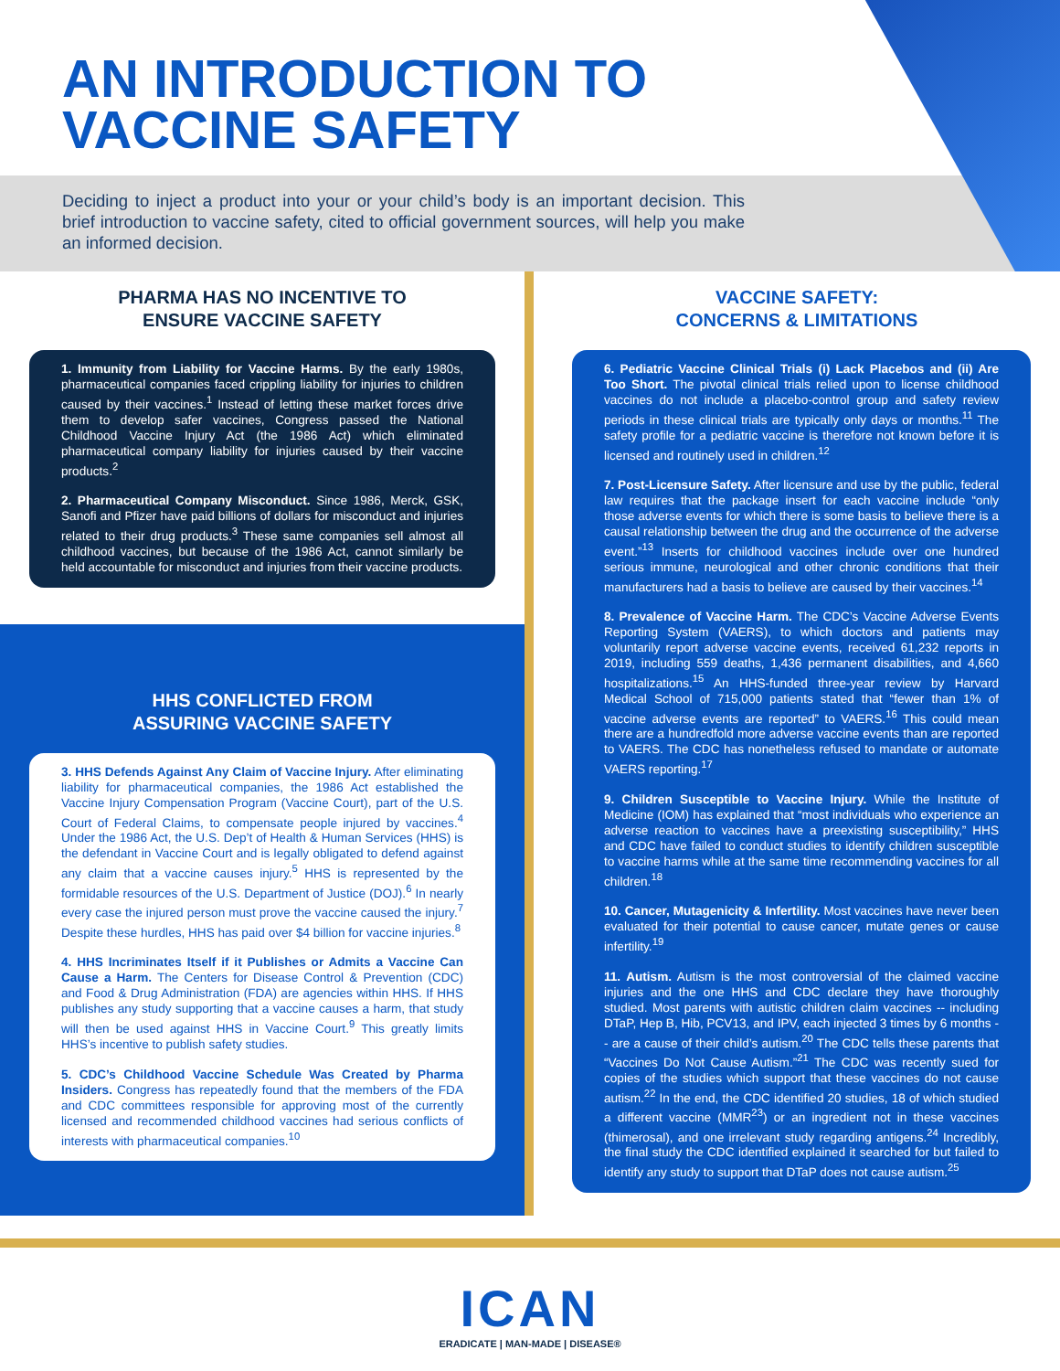AN INTRODUCTION TO
VACCINE SAFETY
Deciding to inject a product into your or your child’s body is an important decision. This brief introduction to vaccine safety, cited to official government sources, will help you make an informed decision.
PHARMA HAS NO INCENTIVE TO
ENSURE VACCINE SAFETY
1. Immunity from Liability for Vaccine Harms. By the early 1980s, pharmaceutical companies faced crippling liability for injuries to children caused by their vaccines.<sup>1</sup> Instead of letting these market forces drive them to develop safer vaccines, Congress passed the National Childhood Vaccine Injury Act (the 1986 Act) which eliminated pharmaceutical company liability for injuries caused by their vaccine products.<sup>2</sup>
2. Pharmaceutical Company Misconduct. Since 1986, Merck, GSK, Sanofi and Pfizer have paid billions of dollars for misconduct and injuries related to their drug products.<sup>3</sup> These same companies sell almost all childhood vaccines, but because of the 1986 Act, cannot similarly be held accountable for misconduct and injuries from their vaccine products.
HHS CONFLICTED FROM
ASSURING VACCINE SAFETY
3. HHS Defends Against Any Claim of Vaccine Injury. After eliminating liability for pharmaceutical companies, the 1986 Act established the Vaccine Injury Compensation Program (Vaccine Court), part of the U.S. Court of Federal Claims, to compensate people injured by vaccines.<sup>4</sup> Under the 1986 Act, the U.S. Dep’t of Health & Human Services (HHS) is the defendant in Vaccine Court and is legally obligated to defend against any claim that a vaccine causes injury.<sup>5</sup> HHS is represented by the formidable resources of the U.S. Department of Justice (DOJ).<sup>6</sup> In nearly every case the injured person must prove the vaccine caused the injury.<sup>7</sup> Despite these hurdles, HHS has paid over $4 billion for vaccine injuries.<sup>8</sup>
4. HHS Incriminates Itself if it Publishes or Admits a Vaccine Can Cause a Harm. The Centers for Disease Control & Prevention (CDC) and Food & Drug Administration (FDA) are agencies within HHS. If HHS publishes any study supporting that a vaccine causes a harm, that study will then be used against HHS in Vaccine Court.<sup>9</sup> This greatly limits HHS’s incentive to publish safety studies.
5. CDC’s Childhood Vaccine Schedule Was Created by Pharma Insiders. Congress has repeatedly found that the members of the FDA and CDC committees responsible for approving most of the currently licensed and recommended childhood vaccines had serious conflicts of interests with pharmaceutical companies.<sup>10</sup>
VACCINE SAFETY:
CONCERNS & LIMITATIONS
6. Pediatric Vaccine Clinical Trials (i) Lack Placebos and (ii) Are Too Short. The pivotal clinical trials relied upon to license childhood vaccines do not include a placebo-control group and safety review periods in these clinical trials are typically only days or months.<sup>11</sup> The safety profile for a pediatric vaccine is therefore not known before it is licensed and routinely used in children.<sup>12</sup>
7. Post-Licensure Safety. After licensure and use by the public, federal law requires that the package insert for each vaccine include “only those adverse events for which there is some basis to believe there is a causal relationship between the drug and the occurrence of the adverse event.”<sup>13</sup> Inserts for childhood vaccines include over one hundred serious immune, neurological and other chronic conditions that their manufacturers had a basis to believe are caused by their vaccines.<sup>14</sup>
8. Prevalence of Vaccine Harm. The CDC’s Vaccine Adverse Events Reporting System (VAERS), to which doctors and patients may voluntarily report adverse vaccine events, received 61,232 reports in 2019, including 559 deaths, 1,436 permanent disabilities, and 4,660 hospitalizations.<sup>15</sup> An HHS-funded three-year review by Harvard Medical School of 715,000 patients stated that “fewer than 1% of vaccine adverse events are reported” to VAERS.<sup>16</sup> This could mean there are a hundredfold more adverse vaccine events than are reported to VAERS. The CDC has nonetheless refused to mandate or automate VAERS reporting.<sup>17</sup>
9. Children Susceptible to Vaccine Injury. While the Institute of Medicine (IOM) has explained that “most individuals who experience an adverse reaction to vaccines have a preexisting susceptibility,” HHS and CDC have failed to conduct studies to identify children susceptible to vaccine harms while at the same time recommending vaccines for all children.<sup>18</sup>
10. Cancer, Mutagenicity & Infertility. Most vaccines have never been evaluated for their potential to cause cancer, mutate genes or cause infertility.<sup>19</sup>
11. Autism. Autism is the most controversial of the claimed vaccine injuries and the one HHS and CDC declare they have thoroughly studied. Most parents with autistic children claim vaccines -- including DTaP, Hep B, Hib, PCV13, and IPV, each injected 3 times by 6 months -- are a cause of their child’s autism.<sup>20</sup> The CDC tells these parents that “Vaccines Do Not Cause Autism.”<sup>21</sup> The CDC was recently sued for copies of the studies which support that these vaccines do not cause autism.<sup>22</sup> In the end, the CDC identified 20 studies, 18 of which studied a different vaccine (MMR<sup>23</sup>) or an ingredient not in these vaccines (thimerosal), and one irrelevant study regarding antigens.<sup>24</sup> Incredibly, the final study the CDC identified explained it searched for but failed to identify any study to support that DTaP does not cause autism.<sup>25</sup>
ICAN
ERADICATE | MAN-MADE | DISEASE®